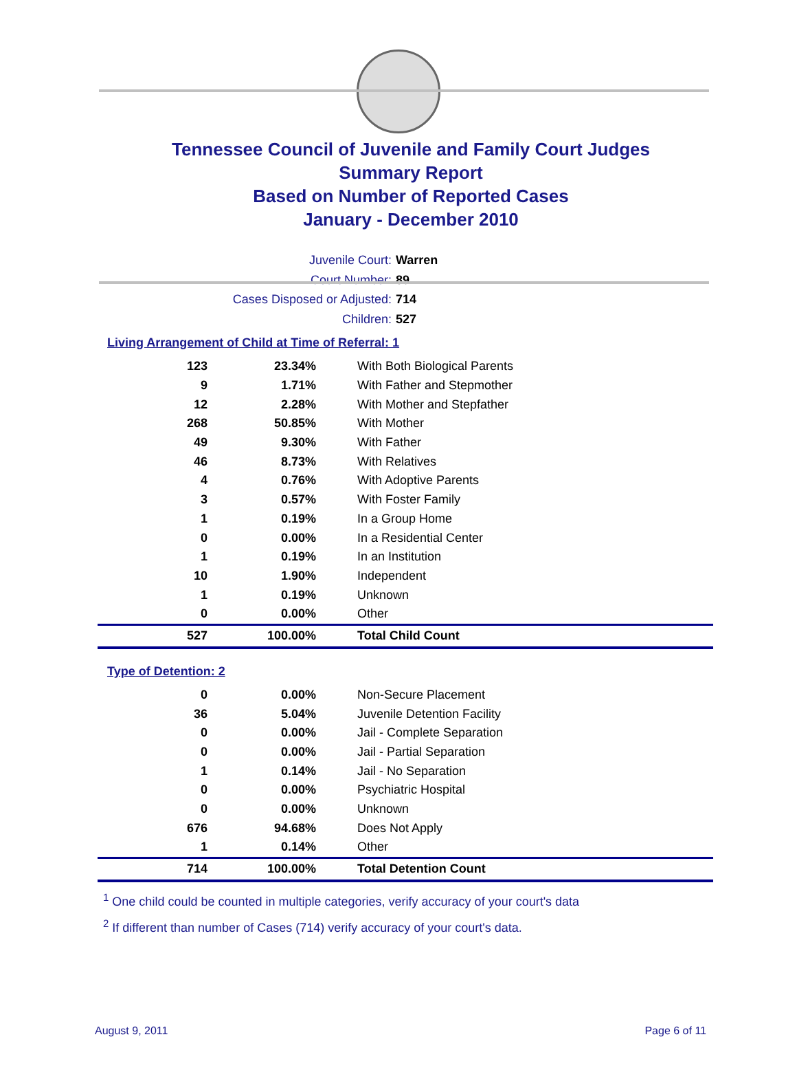Tennessee Council of Juvenile and Family Court Judges
Summary Report
Based on Number of Reported Cases
January - December 2010
Juvenile Court: Warren
Court Number: 89
Cases Disposed or Adjusted: 714
Children: 527
Living Arrangement of Child at Time of Referral: 1
| 123 | 23.34% | With Both Biological Parents |
| 9 | 1.71% | With Father and Stepmother |
| 12 | 2.28% | With Mother and Stepfather |
| 268 | 50.85% | With Mother |
| 49 | 9.30% | With Father |
| 46 | 8.73% | With Relatives |
| 4 | 0.76% | With Adoptive Parents |
| 3 | 0.57% | With Foster Family |
| 1 | 0.19% | In a Group Home |
| 0 | 0.00% | In a Residential Center |
| 1 | 0.19% | In an Institution |
| 10 | 1.90% | Independent |
| 1 | 0.19% | Unknown |
| 0 | 0.00% | Other |
| 527 | 100.00% | Total Child Count |
Type of Detention: 2
| 0 | 0.00% | Non-Secure Placement |
| 36 | 5.04% | Juvenile Detention Facility |
| 0 | 0.00% | Jail - Complete Separation |
| 0 | 0.00% | Jail - Partial Separation |
| 1 | 0.14% | Jail - No Separation |
| 0 | 0.00% | Psychiatric Hospital |
| 0 | 0.00% | Unknown |
| 676 | 94.68% | Does Not Apply |
| 1 | 0.14% | Other |
| 714 | 100.00% | Total Detention Count |
<sup>1</sup> One child could be counted in multiple categories, verify accuracy of your court's data
<sup>2</sup> If different than number of Cases (714) verify accuracy of your court's data.
August 9, 2011 Page 6 of 11